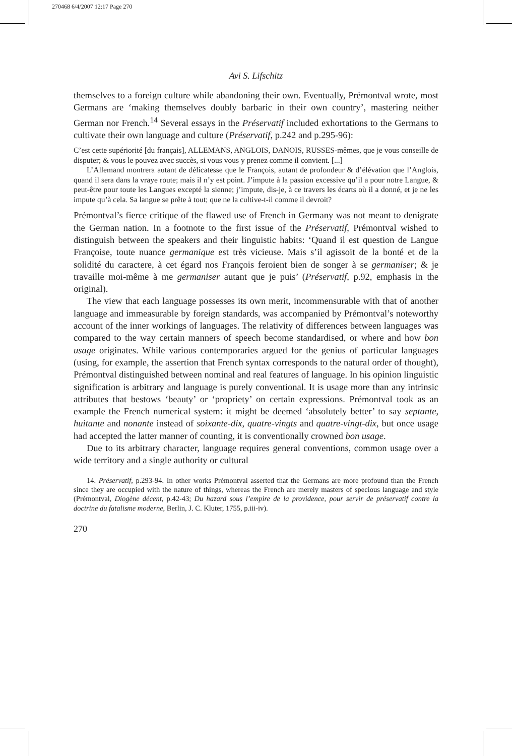270468 6/4/2007 12:17 Page 270
Avi S. Lifschitz
themselves to a foreign culture while abandoning their own. Eventually, Prémontval wrote, most Germans are ‘making themselves doubly barbaric in their own country’, mastering neither German nor French.<sup>14</sup> Several essays in the Préservatif included exhortations to the Germans to cultivate their own language and culture (Préservatif, p.242 and p.295-96):
C’est cette supériorité [du français], ALLEMANS, ANGLOIS, DANOIS, RUSSES-mêmes, que je vous conseille de disputer; & vous le pouvez avec succès, si vous vous y prenez comme il convient. [...]
L’Allemand montrera autant de délicatesse que le François, autant de profondeur & d’élévation que l’Anglois, quand il sera dans la vraye route; mais il n’y est point. J’impute à la passion excessive qu’il a pour notre Langue, & peut-être pour toute les Langues excepté la sienne; j’impute, dis-je, à ce travers les écarts où il a donné, et je ne les impute qu’à cela. Sa langue se prête à tout; que ne la cultive-t-il comme il devroit?
Prémontval’s fierce critique of the flawed use of French in Germany was not meant to denigrate the German nation. In a footnote to the first issue of the Préservatif, Prémontval wished to distinguish between the speakers and their linguistic habits: ‘Quand il est question de Langue Françoise, toute nuance germanique est très vicieuse. Mais s’il agissoit de la bonté et de la solidité du caractere, à cet égard nos François feroient bien de songer à se germaniser; & je travaille moi-même à me germaniser autant que je puis’ (Préservatif, p.92, emphasis in the original).
The view that each language possesses its own merit, incommensurable with that of another language and immeasurable by foreign standards, was accompanied by Prémontval’s noteworthy account of the inner workings of languages. The relativity of differences between languages was compared to the way certain manners of speech become standardised, or where and how bon usage originates. While various contemporaries argued for the genius of particular languages (using, for example, the assertion that French syntax corresponds to the natural order of thought), Prémontval distinguished between nominal and real features of language. In his opinion linguistic signification is arbitrary and language is purely conventional. It is usage more than any intrinsic attributes that bestows ‘beauty’ or ‘propriety’ on certain expressions. Prémontval took as an example the French numerical system: it might be deemed ‘absolutely better’ to say septante, huitante and nonante instead of soixante-dix, quatre-vingts and quatre-vingt-dix, but once usage had accepted the latter manner of counting, it is conventionally crowned bon usage.
Due to its arbitrary character, language requires general conventions, common usage over a wide territory and a single authority or cultural
14. Préservatif, p.293-94. In other works Prémontval asserted that the Germans are more profound than the French since they are occupied with the nature of things, whereas the French are merely masters of specious language and style (Prémontval, Diogène décent, p.42-43; Du hazard sous l’empire de la providence, pour servir de préservatif contre la doctrine du fatalisme moderne, Berlin, J. C. Kluter, 1755, p.iii-iv).
270